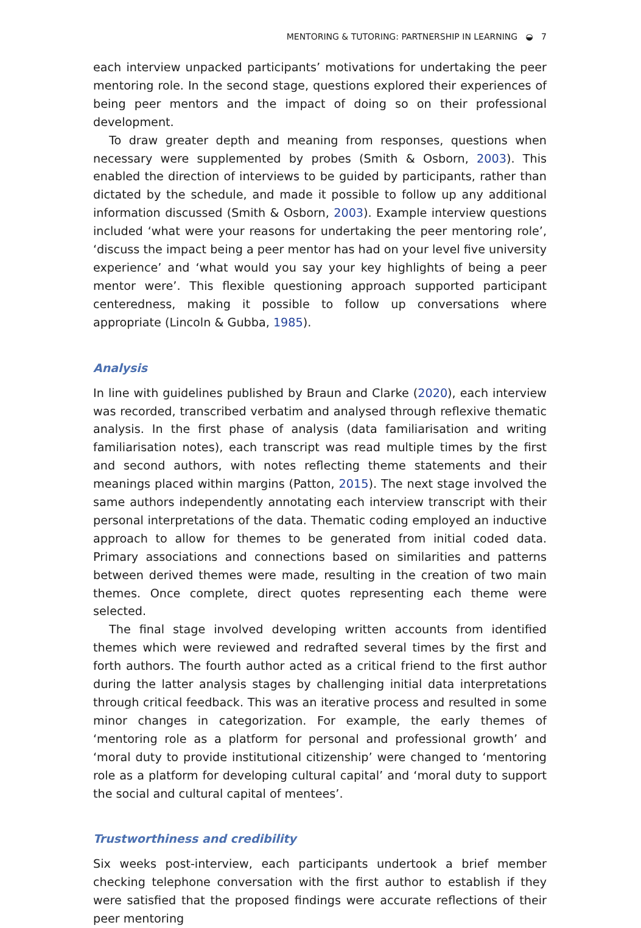MENTORING & TUTORING: PARTNERSHIP IN LEARNING ◒ 7
each interview unpacked participants’ motivations for undertaking the peer mentoring role. In the second stage, questions explored their experiences of being peer mentors and the impact of doing so on their professional development.
To draw greater depth and meaning from responses, questions when necessary were supplemented by probes (Smith & Osborn, 2003). This enabled the direction of interviews to be guided by participants, rather than dictated by the schedule, and made it possible to follow up any additional information discussed (Smith & Osborn, 2003). Example interview questions included ‘what were your reasons for undertaking the peer mentoring role’, ‘discuss the impact being a peer mentor has had on your level five university experience’ and ‘what would you say your key highlights of being a peer mentor were’. This flexible questioning approach supported participant centeredness, making it possible to follow up conversations where appropriate (Lincoln & Gubba, 1985).
Analysis
In line with guidelines published by Braun and Clarke (2020), each interview was recorded, transcribed verbatim and analysed through reflexive thematic analysis. In the first phase of analysis (data familiarisation and writing familiarisation notes), each transcript was read multiple times by the first and second authors, with notes reflecting theme statements and their meanings placed within margins (Patton, 2015). The next stage involved the same authors independently annotating each interview transcript with their personal interpretations of the data. Thematic coding employed an inductive approach to allow for themes to be generated from initial coded data. Primary associations and connections based on similarities and patterns between derived themes were made, resulting in the creation of two main themes. Once complete, direct quotes representing each theme were selected.
The final stage involved developing written accounts from identified themes which were reviewed and redrafted several times by the first and forth authors. The fourth author acted as a critical friend to the first author during the latter analysis stages by challenging initial data interpretations through critical feedback. This was an iterative process and resulted in some minor changes in categorization. For example, the early themes of ‘mentoring role as a platform for personal and professional growth’ and ‘moral duty to provide institutional citizenship’ were changed to ‘mentoring role as a platform for developing cultural capital’ and ‘moral duty to support the social and cultural capital of mentees’.
Trustworthiness and credibility
Six weeks post-interview, each participants undertook a brief member checking telephone conversation with the first author to establish if they were satisfied that the proposed findings were accurate reflections of their peer mentoring